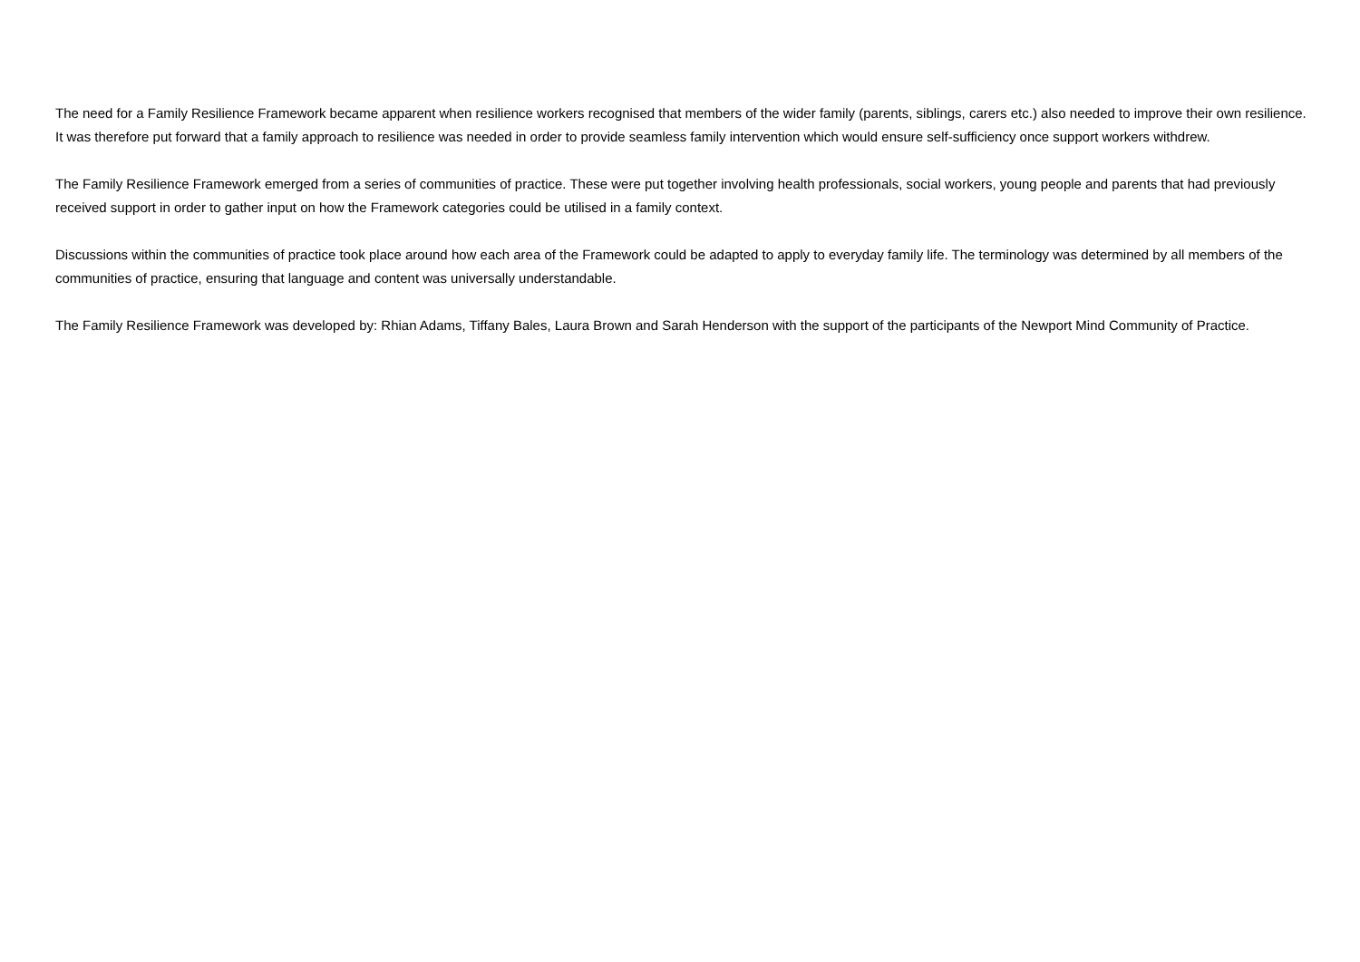The need for a Family Resilience Framework became apparent when resilience workers recognised that members of the wider family (parents, siblings, carers etc.) also needed to improve their own resilience. It was therefore put forward that a family approach to resilience was needed in order to provide seamless family intervention which would ensure self-sufficiency once support workers withdrew.
The Family Resilience Framework emerged from a series of communities of practice. These were put together involving health professionals, social workers, young people and parents that had previously received support in order to gather input on how the Framework categories could be utilised in a family context.
Discussions within the communities of practice took place around how each area of the Framework could be adapted to apply to everyday family life. The terminology was determined by all members of the communities of practice, ensuring that language and content was universally understandable.
The Family Resilience Framework was developed by: Rhian Adams, Tiffany Bales, Laura Brown and Sarah Henderson with the support of the participants of the Newport Mind Community of Practice.